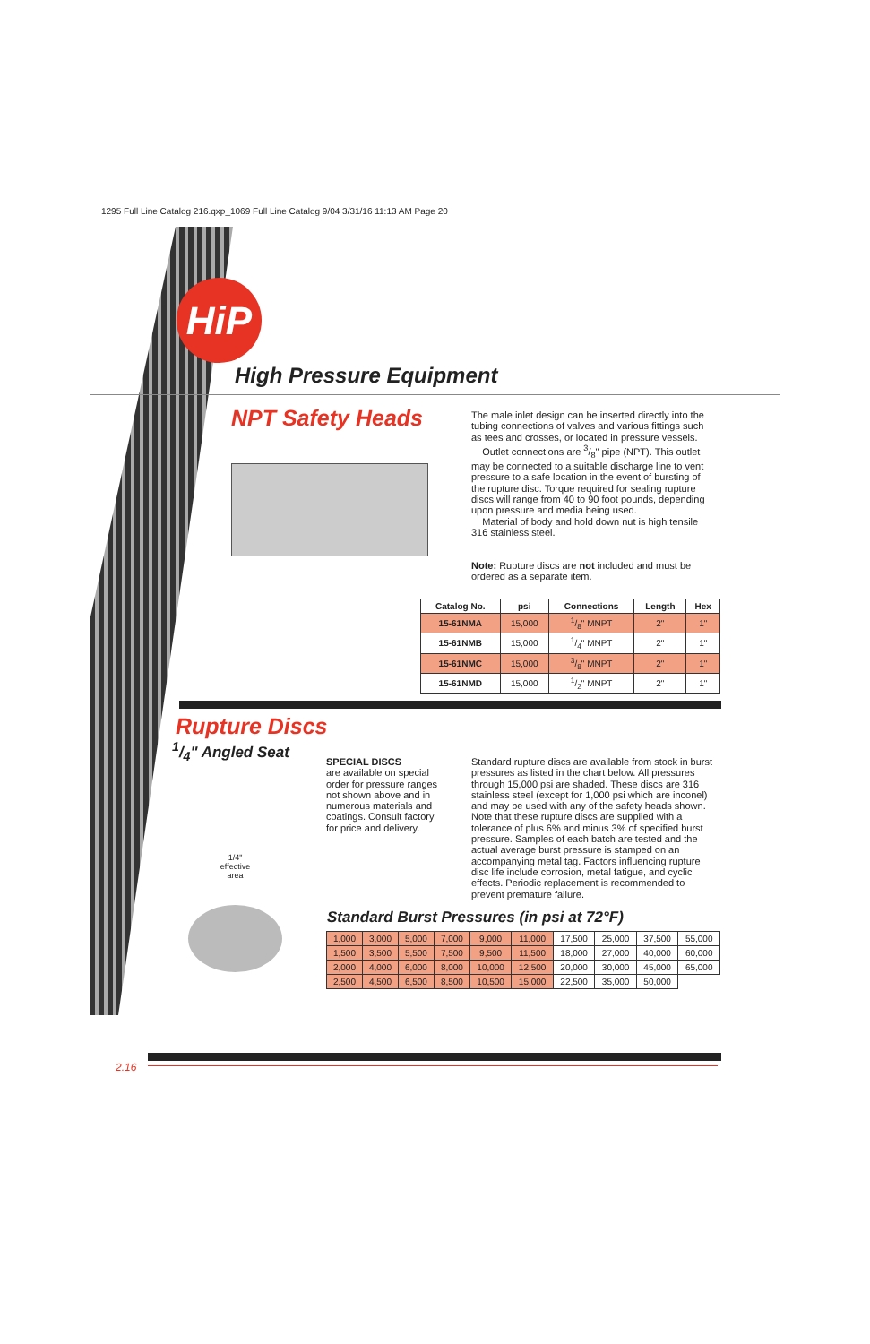1295 Full Line Catalog 216.qxp_1069 Full Line Catalog 9/04 3/31/16 11:13 AM Page 20
HiP
High Pressure Equipment
NPT Safety Heads
The male inlet design can be inserted directly into the tubing connections of valves and various fittings such as tees and crosses, or located in pressure vessels.
Outlet connections are 3/8" pipe (NPT). This outlet may be connected to a suitable discharge line to vent pressure to a safe location in the event of bursting of the rupture disc. Torque required for sealing rupture discs will range from 40 to 90 foot pounds, depending upon pressure and media being used.
Material of body and hold down nut is high tensile 316 stainless steel.
Note: Rupture discs are not included and must be ordered as a separate item.
| Catalog No. | psi | Connections | Length | Hex |
| --- | --- | --- | --- | --- |
| 15-61NMA | 15,000 | 1/8" MNPT | 2" | 1" |
| 15-61NMB | 15,000 | 1/4" MNPT | 2" | 1" |
| 15-61NMC | 15,000 | 3/8" MNPT | 2" | 1" |
| 15-61NMD | 15,000 | 1/2" MNPT | 2" | 1" |
Rupture Discs
1/4" Angled Seat
1/4"
effective area
SPECIAL DISCS
are available on special order for pressure ranges not shown above and in numerous materials and coatings. Consult factory for price and delivery.
Standard rupture discs are available from stock in burst pressures as listed in the chart below. All pressures through 15,000 psi are shaded. These discs are 316 stainless steel (except for 1,000 psi which are inconel) and may be used with any of the safety heads shown. Note that these rupture discs are supplied with a tolerance of plus 6% and minus 3% of specified burst pressure. Samples of each batch are tested and the actual average burst pressure is stamped on an accompanying metal tag. Factors influencing rupture disc life include corrosion, metal fatigue, and cyclic effects. Periodic replacement is recommended to prevent premature failure.
Standard Burst Pressures (in psi at 72°F)
| 1,000 | 3,000 | 5,000 | 7,000 | 9,000 | 11,000 | 17,500 | 25,000 | 37,500 | 55,000 |
| 1,500 | 3,500 | 5,500 | 7,500 | 9,500 | 11,500 | 18,000 | 27,000 | 40,000 | 60,000 |
| 2,000 | 4,000 | 6,000 | 8,000 | 10,000 | 12,500 | 20,000 | 30,000 | 45,000 | 65,000 |
| 2,500 | 4,500 | 6,500 | 8,500 | 10,500 | 15,000 | 22,500 | 35,000 | 50,000 | |
2.16